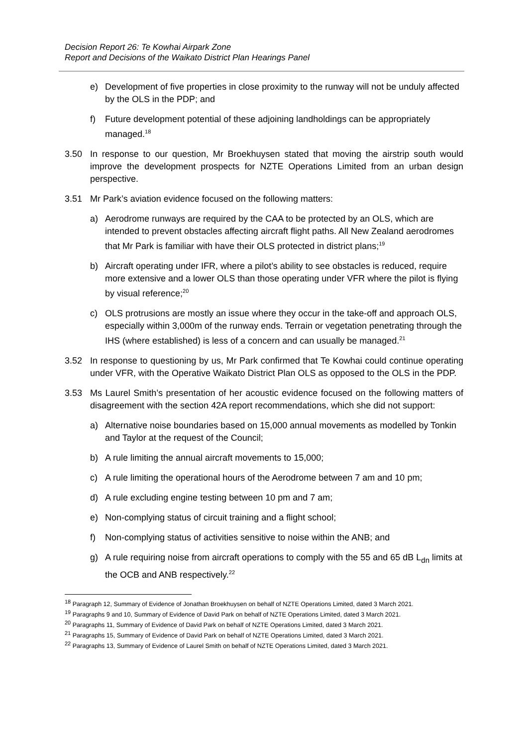Decision Report 26: Te Kowhai Airpark Zone
Report and Decisions of the Waikato District Plan Hearings Panel
e) Development of five properties in close proximity to the runway will not be unduly affected by the OLS in the PDP; and
f) Future development potential of these adjoining landholdings can be appropriately managed.<sup>18</sup>
3.50 In response to our question, Mr Broekhuysen stated that moving the airstrip south would improve the development prospects for NZTE Operations Limited from an urban design perspective.
3.51 Mr Park’s aviation evidence focused on the following matters:
a) Aerodrome runways are required by the CAA to be protected by an OLS, which are intended to prevent obstacles affecting aircraft flight paths. All New Zealand aerodromes that Mr Park is familiar with have their OLS protected in district plans;<sup>19</sup>
b) Aircraft operating under IFR, where a pilot’s ability to see obstacles is reduced, require more extensive and a lower OLS than those operating under VFR where the pilot is flying by visual reference;<sup>20</sup>
c) OLS protrusions are mostly an issue where they occur in the take-off and approach OLS, especially within 3,000m of the runway ends. Terrain or vegetation penetrating through the IHS (where established) is less of a concern and can usually be managed.<sup>21</sup>
3.52 In response to questioning by us, Mr Park confirmed that Te Kowhai could continue operating under VFR, with the Operative Waikato District Plan OLS as opposed to the OLS in the PDP.
3.53 Ms Laurel Smith’s presentation of her acoustic evidence focused on the following matters of disagreement with the section 42A report recommendations, which she did not support:
a) Alternative noise boundaries based on 15,000 annual movements as modelled by Tonkin and Taylor at the request of the Council;
b) A rule limiting the annual aircraft movements to 15,000;
c) A rule limiting the operational hours of the Aerodrome between 7 am and 10 pm;
d) A rule excluding engine testing between 10 pm and 7 am;
e) Non-complying status of circuit training and a flight school;
f) Non-complying status of activities sensitive to noise within the ANB; and
g) A rule requiring noise from aircraft operations to comply with the 55 and 65 dB L<sub>dn</sub> limits at the OCB and ANB respectively.<sup>22</sup>
<sup>18</sup> Paragraph 12, Summary of Evidence of Jonathan Broekhuysen on behalf of NZTE Operations Limited, dated 3 March 2021.
<sup>19</sup> Paragraphs 9 and 10, Summary of Evidence of David Park on behalf of NZTE Operations Limited, dated 3 March 2021.
<sup>20</sup> Paragraphs 11, Summary of Evidence of David Park on behalf of NZTE Operations Limited, dated 3 March 2021.
<sup>21</sup> Paragraphs 15, Summary of Evidence of David Park on behalf of NZTE Operations Limited, dated 3 March 2021.
<sup>22</sup> Paragraphs 13, Summary of Evidence of Laurel Smith on behalf of NZTE Operations Limited, dated 3 March 2021.